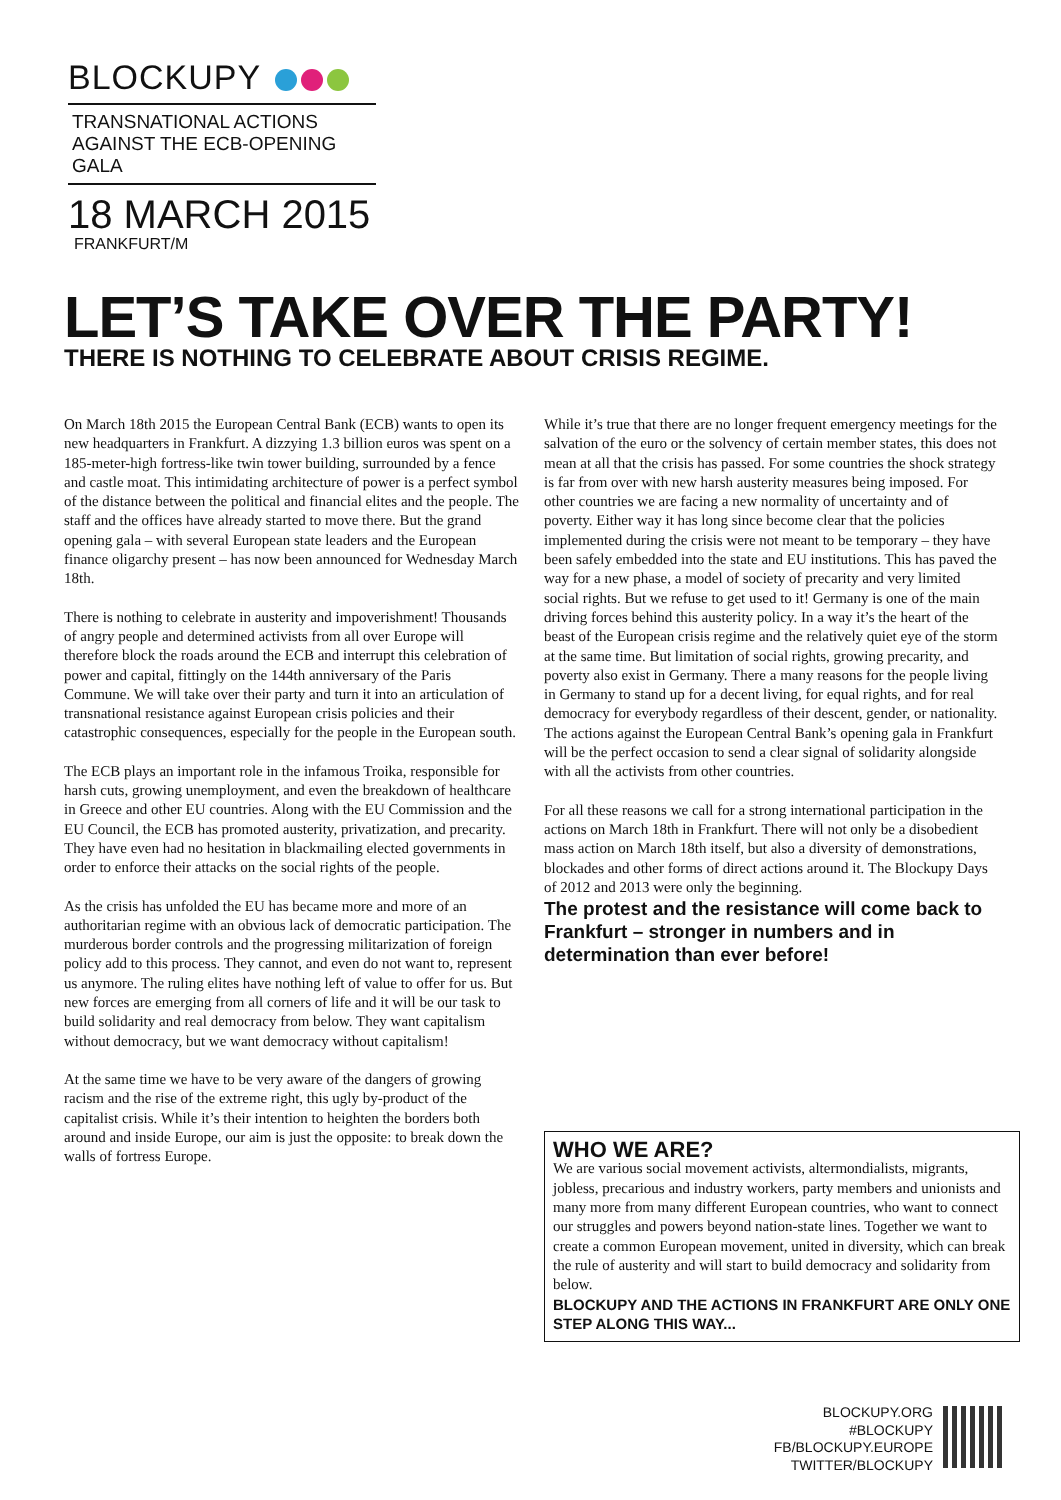BLOCKUPY
TRANSNATIONAL ACTIONS
AGAINST THE ECB-OPENING GALA
18 MARCH 2015
FRANKFURT/M
LET’S TAKE OVER THE PARTY!
THERE IS NOTHING TO CELEBRATE ABOUT CRISIS REGIME.
On March 18th 2015 the European Central Bank (ECB) wants to open its new headquarters in Frankfurt. A dizzying 1.3 billion euros was spent on a 185-meter-high fortress-like twin tower building, surrounded by a fence and castle moat. This intimidating architecture of power is a perfect symbol of the distance between the political and financial elites and the people. The staff and the offices have already started to move there. But the grand opening gala – with several European state leaders and the European finance oligarchy present – has now been announced for Wednesday March 18th.
There is nothing to celebrate in austerity and impoverishment! Thousands of angry people and determined activists from all over Europe will therefore block the roads around the ECB and interrupt this celebration of power and capital, fittingly on the 144th anniversary of the Paris Commune. We will take over their party and turn it into an articulation of transnational resistance against European crisis policies and their catastrophic consequences, especially for the people in the European south.
The ECB plays an important role in the infamous Troika, responsible for harsh cuts, growing unemployment, and even the breakdown of healthcare in Greece and other EU countries. Along with the EU Commission and the EU Council, the ECB has promoted austerity, privatization, and precarity. They have even had no hesitation in blackmailing elected governments in order to enforce their attacks on the social rights of the people.
As the crisis has unfolded the EU has became more and more of an authoritarian regime with an obvious lack of democratic participation. The murderous border controls and the progressing militarization of foreign policy add to this process. They cannot, and even do not want to, represent us anymore. The ruling elites have nothing left of value to offer for us. But new forces are emerging from all corners of life and it will be our task to build solidarity and real democracy from below. They want capitalism without democracy, but we want democracy without capitalism!
At the same time we have to be very aware of the dangers of growing racism and the rise of the extreme right, this ugly by-product of the capitalist crisis. While it’s their intention to heighten the borders both around and inside Europe, our aim is just the opposite: to break down the walls of fortress Europe.
While it’s true that there are no longer frequent emergency meetings for the salvation of the euro or the solvency of certain member states, this does not mean at all that the crisis has passed. For some countries the shock strategy is far from over with new harsh austerity measures being imposed. For other countries we are facing a new normality of uncertainty and of poverty. Either way it has long since become clear that the policies implemented during the crisis were not meant to be temporary – they have been safely embedded into the state and EU institutions. This has paved the way for a new phase, a model of society of precarity and very limited social rights. But we refuse to get used to it! Germany is one of the main driving forces behind this austerity policy. In a way it’s the heart of the beast of the European crisis regime and the relatively quiet eye of the storm at the same time. But limitation of social rights, growing precarity, and poverty also exist in Germany. There a many reasons for the people living in Germany to stand up for a decent living, for equal rights, and for real democracy for everybody regardless of their descent, gender, or nationality. The actions against the European Central Bank’s opening gala in Frankfurt will be the perfect occasion to send a clear signal of solidarity alongside with all the activists from other countries.
For all these reasons we call for a strong international participation in the actions on March 18th in Frankfurt. There will not only be a disobedient mass action on March 18th itself, but also a diversity of demonstrations, blockades and other forms of direct actions around it. The Blockupy Days of 2012 and 2013 were only the beginning.
The protest and the resistance will come back to Frankfurt – stronger in numbers and in determination than ever before!
WHO WE ARE?
We are various social movement activists, altermondialists, migrants, jobless, precarious and industry workers, party members and unionists and many more from many different European countries, who want to connect our struggles and powers beyond nation-state lines. Together we want to create a common European movement, united in diversity, which can break the rule of austerity and will start to build democracy and solidarity from below.
BLOCKUPY AND THE ACTIONS IN FRANKFURT ARE ONLY ONE STEP ALONG THIS WAY...
BLOCKUPY.ORG
#BLOCKUPY
FB/BLOCKUPY.EUROPE
TWITTER/BLOCKUPY